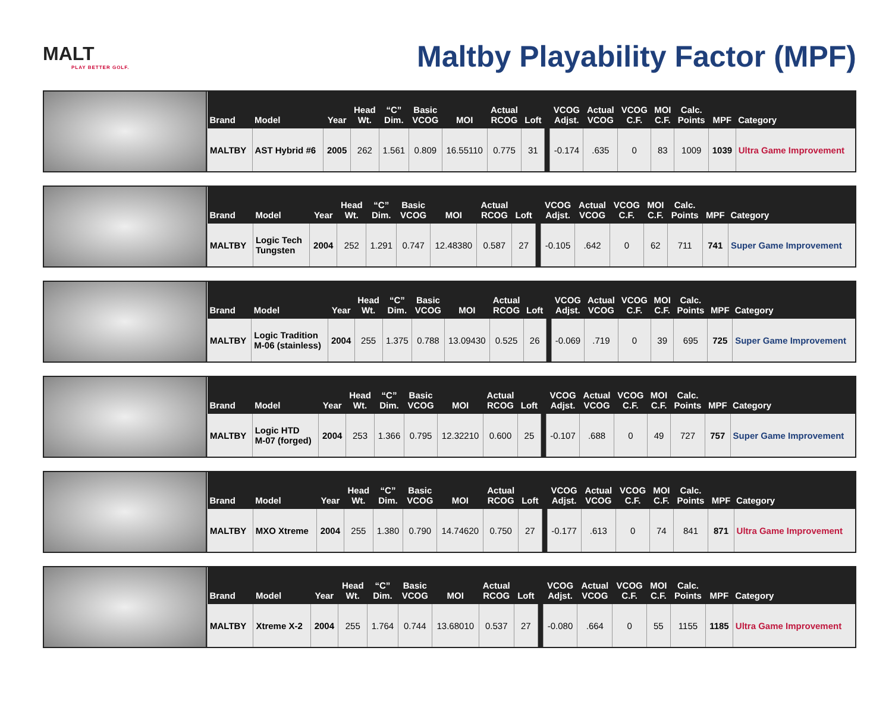MALT
PLAY BETTER GOLF.
Maltby Playability Factor (MPF)
| Brand | Model | Year | Head Wt. | “C” Dim. | Basic VCOG | MOI | Actual RCOG | Loft | | VCOG Adjst. | Actual VCOG | VCOG C.F. | MOI C.F. | Calc. Points | MPF | Category |
| --- | --- | --- | --- | --- | --- | --- | --- | --- | --- | --- | --- | --- | --- | --- | --- | --- |
| MALTBY | AST Hybrid #6 | 2005 | 262 | 1.561 | 0.809 | 16.55110 | 0.775 | 31 | | -0.174 | .635 | 0 | 83 | 1009 | 1039 | Ultra Game Improvement |
| Brand | Model | Year | Head Wt. | “C” Dim. | Basic VCOG | MOI | Actual RCOG | Loft | | VCOG Adjst. | Actual VCOG | VCOG C.F. | MOI C.F. | Calc. Points | MPF | Category |
| --- | --- | --- | --- | --- | --- | --- | --- | --- | --- | --- | --- | --- | --- | --- | --- | --- |
| MALTBY | Logic Tech Tungsten | 2004 | 252 | 1.291 | 0.747 | 12.48380 | 0.587 | 27 | | -0.105 | .642 | 0 | 62 | 711 | 741 | Super Game Improvement |
| Brand | Model | Year | Head Wt. | “C” Dim. | Basic VCOG | MOI | Actual RCOG | Loft | | VCOG Adjst. | Actual VCOG | VCOG C.F. | MOI C.F. | Calc. Points | MPF | Category |
| --- | --- | --- | --- | --- | --- | --- | --- | --- | --- | --- | --- | --- | --- | --- | --- | --- |
| MALTBY | Logic Tradition M-06 (stainless) | 2004 | 255 | 1.375 | 0.788 | 13.09430 | 0.525 | 26 | | -0.069 | .719 | 0 | 39 | 695 | 725 | Super Game Improvement |
| Brand | Model | Year | Head Wt. | “C” Dim. | Basic VCOG | MOI | Actual RCOG | Loft | | VCOG Adjst. | Actual VCOG | VCOG C.F. | MOI C.F. | Calc. Points | MPF | Category |
| --- | --- | --- | --- | --- | --- | --- | --- | --- | --- | --- | --- | --- | --- | --- | --- | --- |
| MALTBY | Logic HTD M-07 (forged) | 2004 | 253 | 1.366 | 0.795 | 12.32210 | 0.600 | 25 | | -0.107 | .688 | 0 | 49 | 727 | 757 | Super Game Improvement |
| Brand | Model | Year | Head Wt. | “C” Dim. | Basic VCOG | MOI | Actual RCOG | Loft | | VCOG Adjst. | Actual VCOG | VCOG C.F. | MOI C.F. | Calc. Points | MPF | Category |
| --- | --- | --- | --- | --- | --- | --- | --- | --- | --- | --- | --- | --- | --- | --- | --- | --- |
| MALTBY | MXO Xtreme | 2004 | 255 | 1.380 | 0.790 | 14.74620 | 0.750 | 27 | | -0.177 | .613 | 0 | 74 | 841 | 871 | Ultra Game Improvement |
| Brand | Model | Year | Head Wt. | “C” Dim. | Basic VCOG | MOI | Actual RCOG | Loft | | VCOG Adjst. | Actual VCOG | VCOG C.F. | MOI C.F. | Calc. Points | MPF | Category |
| --- | --- | --- | --- | --- | --- | --- | --- | --- | --- | --- | --- | --- | --- | --- | --- | --- |
| MALTBY | Xtreme X-2 | 2004 | 255 | 1.764 | 0.744 | 13.68010 | 0.537 | 27 | | -0.080 | .664 | 0 | 55 | 1155 | 1185 | Ultra Game Improvement |